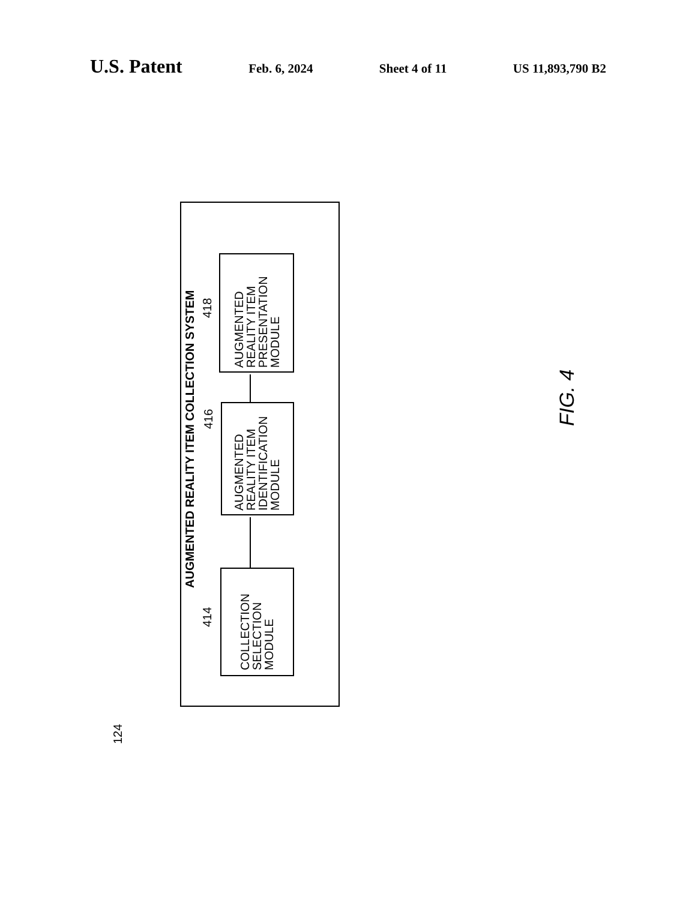U.S. Patent Feb. 6, 2024 Sheet 4 of 11 US 11,893,790 B2
AUGMENTED REALITY ITEM COLLECTION SYSTEM
AUGMENTED
REALITY ITEM
PRESENTATION
MODULE
AUGMENTED
REALITY ITEM
IDENTIFICATION
MODULE
COLLECTION
SELECTION
MODULE
418
416
414
124
FIG. 4